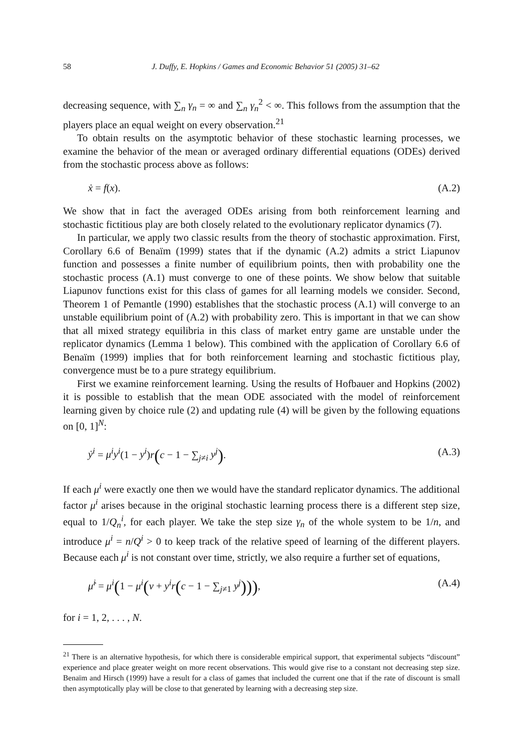58 J. Duffy, E. Hopkins / Games and Economic Behavior 51 (2005) 31–62
decreasing sequence, with ∑<sub>n</sub> γ<sub>n</sub> = ∞ and ∑<sub>n</sub> γ<sub>n</sub><sup>2</sup> < ∞. This follows from the assumption that the players place an equal weight on every observation.<sup>21</sup>
To obtain results on the asymptotic behavior of these stochastic learning processes, we examine the behavior of the mean or averaged ordinary differential equations (ODEs) derived from the stochastic process above as follows:
ẋ = f(x). (A.2)
We show that in fact the averaged ODEs arising from both reinforcement learning and stochastic fictitious play are both closely related to the evolutionary replicator dynamics (7).
In particular, we apply two classic results from the theory of stochastic approximation. First, Corollary 6.6 of Benaïm (1999) states that if the dynamic (A.2) admits a strict Liapunov function and possesses a finite number of equilibrium points, then with probability one the stochastic process (A.1) must converge to one of these points. We show below that suitable Liapunov functions exist for this class of games for all learning models we consider. Second, Theorem 1 of Pemantle (1990) establishes that the stochastic process (A.1) will converge to an unstable equilibrium point of (A.2) with probability zero. This is important in that we can show that all mixed strategy equilibria in this class of market entry game are unstable under the replicator dynamics (Lemma 1 below). This combined with the application of Corollary 6.6 of Benaïm (1999) implies that for both reinforcement learning and stochastic fictitious play, convergence must be to a pure strategy equilibrium.
First we examine reinforcement learning. Using the results of Hofbauer and Hopkins (2002) it is possible to establish that the mean ODE associated with the model of reinforcement learning given by choice rule (2) and updating rule (4) will be given by the following equations on [0, 1]<sup>N</sup>:
ẏ<sup>i</sup> = μ<sup>i</sup>y<sup>i</sup>(1 − y<sup>i</sup>)r(c − 1 − ∑<sub>j≠i</sub> y<sup>j</sup>). (A.3)
If each μ<sup>i</sup> were exactly one then we would have the standard replicator dynamics. The additional factor μ<sup>i</sup> arises because in the original stochastic learning process there is a different step size, equal to 1/Q<sub>n</sub><sup>i</sup>, for each player. We take the step size γ<sub>n</sub> of the whole system to be 1/n, and introduce μ<sup>i</sup> = n/Q<sup>i</sup> > 0 to keep track of the relative speed of learning of the different players. Because each μ<sup>i</sup> is not constant over time, strictly, we also require a further set of equations,
μ̇<sup>i</sup> = μ<sup>i</sup>(1 − μ<sup>i</sup>(v + y<sup>i</sup>r(c − 1 − ∑<sub>j≠1</sub> y<sup>j</sup>))), (A.4)
for i = 1, 2, . . . , N.
<sup>21</sup> There is an alternative hypothesis, for which there is considerable empirical support, that experimental subjects “discount” experience and place greater weight on more recent observations. This would give rise to a constant not decreasing step size. Benaïm and Hirsch (1999) have a result for a class of games that included the current one that if the rate of discount is small then asymptotically play will be close to that generated by learning with a decreasing step size.